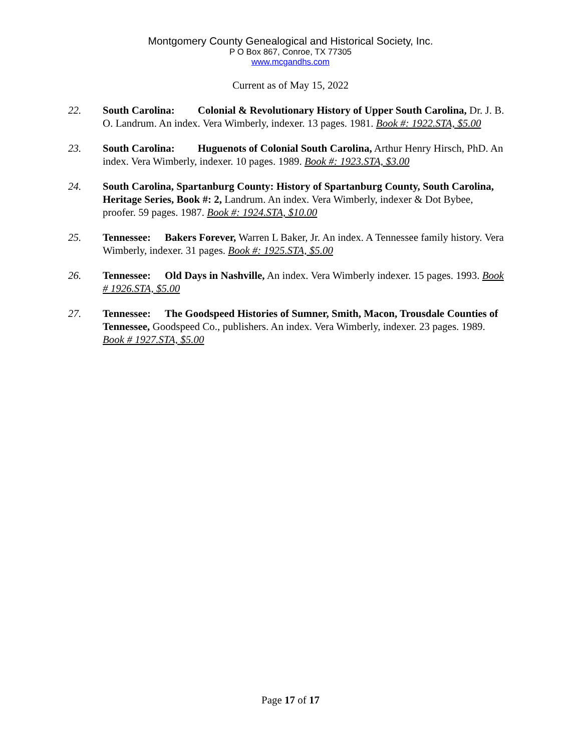Montgomery County Genealogical and Historical Society, Inc.
P O Box 867, Conroe, TX 77305
www.mcgandhs.com
Current as of May 15, 2022
22. South Carolina: Colonial & Revolutionary History of Upper South Carolina, Dr. J. B. O. Landrum. An index. Vera Wimberly, indexer. 13 pages. 1981. Book #: 1922.STA, $5.00
23. South Carolina: Huguenots of Colonial South Carolina, Arthur Henry Hirsch, PhD. An index. Vera Wimberly, indexer. 10 pages. 1989. Book #: 1923.STA, $3.00
24. South Carolina, Spartanburg County: History of Spartanburg County, South Carolina, Heritage Series, Book #: 2, Landrum. An index. Vera Wimberly, indexer & Dot Bybee, proofer. 59 pages. 1987. Book #: 1924.STA, $10.00
25. Tennessee: Bakers Forever, Warren L Baker, Jr. An index. A Tennessee family history. Vera Wimberly, indexer. 31 pages. Book #: 1925.STA, $5.00
26. Tennessee: Old Days in Nashville, An index. Vera Wimberly indexer. 15 pages. 1993. Book # 1926.STA, $5.00
27. Tennessee: The Goodspeed Histories of Sumner, Smith, Macon, Trousdale Counties of Tennessee, Goodspeed Co., publishers. An index. Vera Wimberly, indexer. 23 pages. 1989. Book # 1927.STA, $5.00
Page 17 of 17